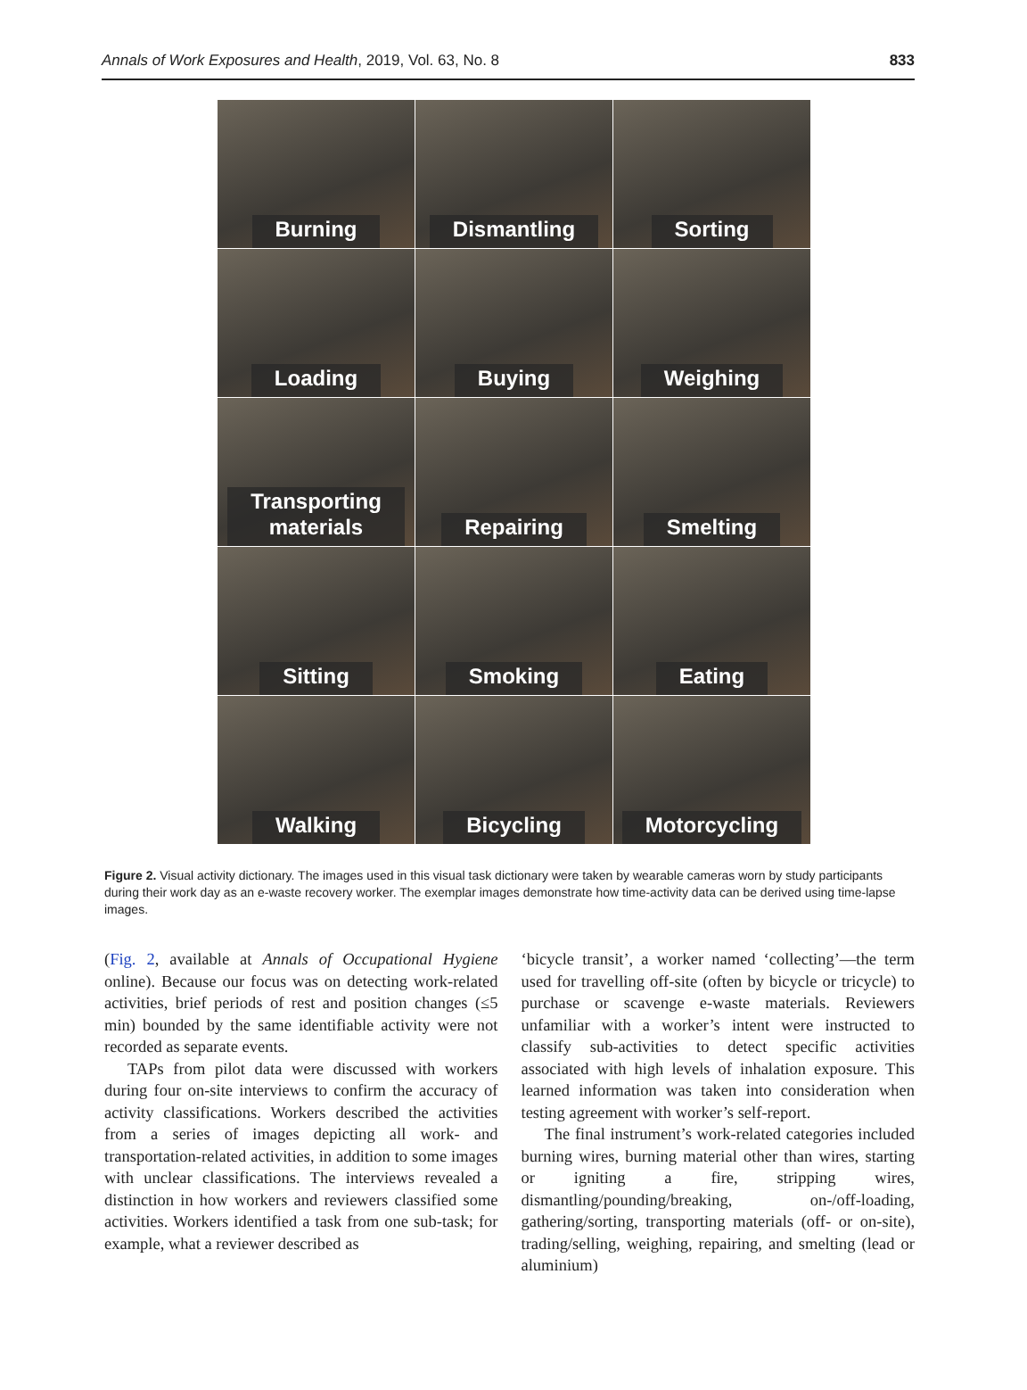Annals of Work Exposures and Health, 2019, Vol. 63, No. 8 833
Burning
Dismantling
Sorting
Loading
Buying
Weighing
Transporting
materials
Repairing
Smelting
Sitting
Smoking
Eating
Walking
Bicycling
Motorcycling
Figure 2. Visual activity dictionary. The images used in this visual task dictionary were taken by wearable cameras worn by study participants during their work day as an e-waste recovery worker. The exemplar images demonstrate how time-activity data can be derived using time-lapse images.
(Fig. 2, available at Annals of Occupational Hygiene online). Because our focus was on detecting work-related activities, brief periods of rest and position changes (≤5 min) bounded by the same identifiable activity were not recorded as separate events.
TAPs from pilot data were discussed with workers during four on-site interviews to confirm the accuracy of activity classifications. Workers described the activities from a series of images depicting all work- and transportation-related activities, in addition to some images with unclear classifications. The interviews revealed a distinction in how workers and reviewers classified some activities. Workers identified a task from one sub-task; for example, what a reviewer described as
‘bicycle transit’, a worker named ‘collecting’—the term used for travelling off-site (often by bicycle or tricycle) to purchase or scavenge e-waste materials. Reviewers unfamiliar with a worker’s intent were instructed to classify sub-activities to detect specific activities associated with high levels of inhalation exposure. This learned information was taken into consideration when testing agreement with worker’s self-report.
The final instrument’s work-related categories included burning wires, burning material other than wires, starting or igniting a fire, stripping wires, dismantling/pounding/breaking, on-/off-loading, gathering/sorting, transporting materials (off- or on-site), trading/selling, weighing, repairing, and smelting (lead or aluminium)